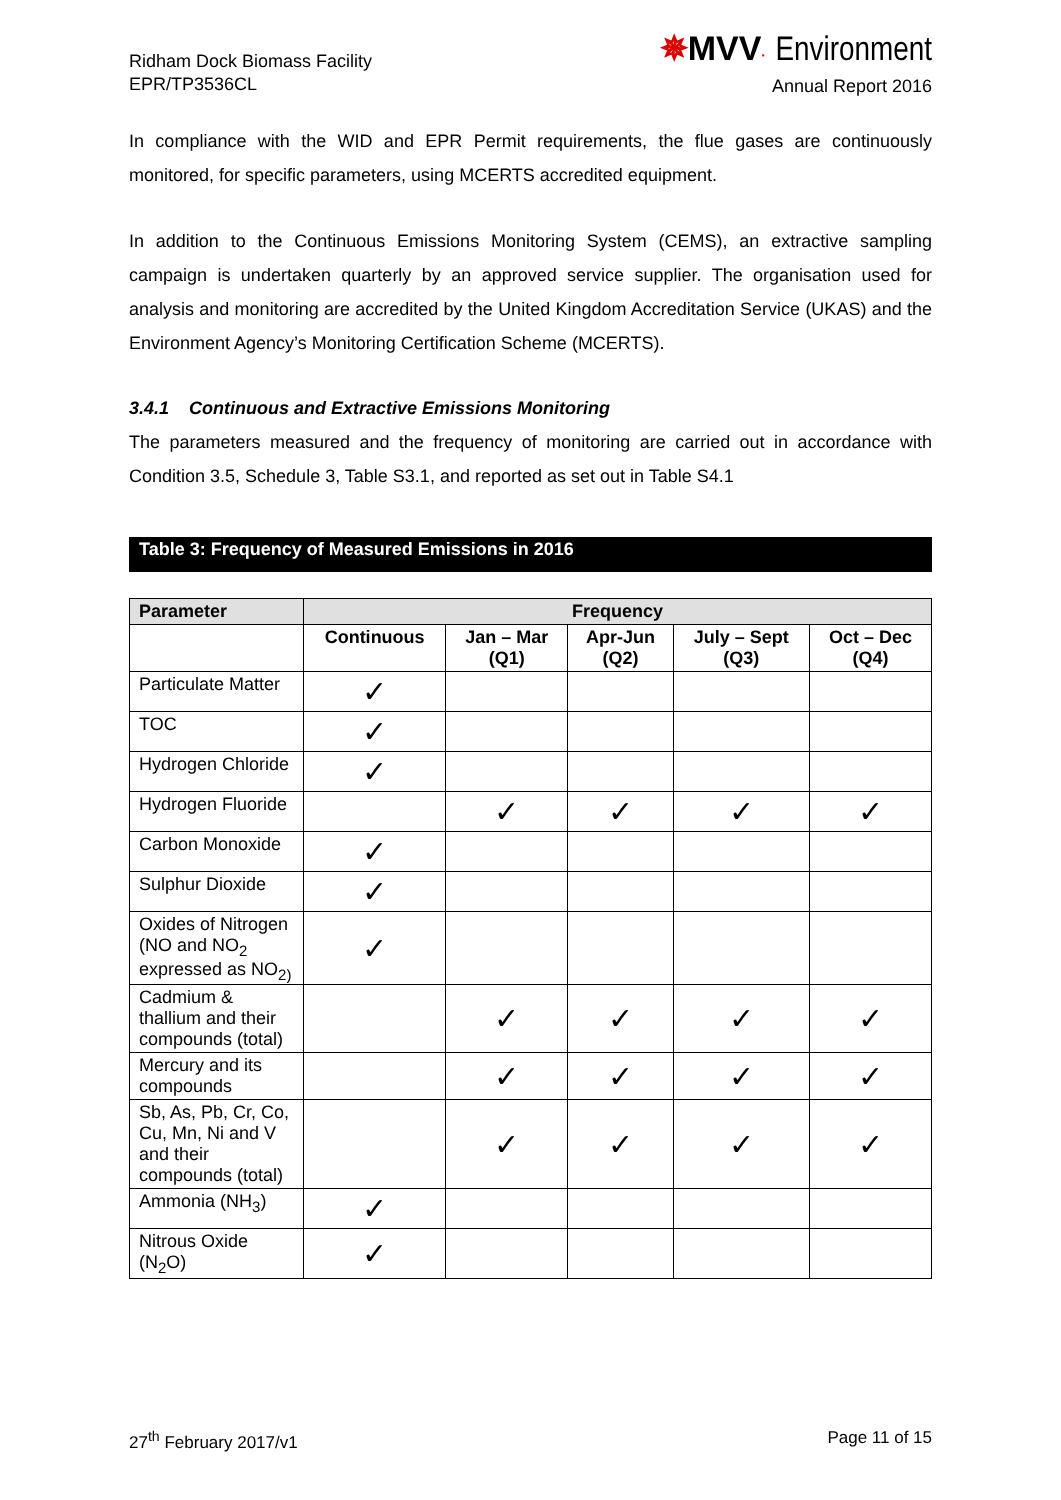Ridham Dock Biomass Facility
EPR/TP3536CL
✵MVV· Environment
Annual Report 2016
In compliance with the WID and EPR Permit requirements, the flue gases are continuously monitored, for specific parameters, using MCERTS accredited equipment.
In addition to the Continuous Emissions Monitoring System (CEMS), an extractive sampling campaign is undertaken quarterly by an approved service supplier. The organisation used for analysis and monitoring are accredited by the United Kingdom Accreditation Service (UKAS) and the Environment Agency’s Monitoring Certification Scheme (MCERTS).
3.4.1 Continuous and Extractive Emissions Monitoring
The parameters measured and the frequency of monitoring are carried out in accordance with Condition 3.5, Schedule 3, Table S3.1, and reported as set out in Table S4.1
Table 3: Frequency of Measured Emissions in 2016
| Parameter | Frequency | | | | |
| --- | --- | --- | --- | --- | --- |
| | Continuous | Jan – Mar (Q1) | Apr-Jun (Q2) | July – Sept (Q3) | Oct – Dec (Q4) |
| Particulate Matter | ✓ | | | | |
| TOC | ✓ | | | | |
| Hydrogen Chloride | ✓ | | | | |
| Hydrogen Fluoride | | ✓ | ✓ | ✓ | ✓ |
| Carbon Monoxide | ✓ | | | | |
| Sulphur Dioxide | ✓ | | | | |
| Oxides of Nitrogen (NO and NO<sub>2</sub> expressed as NO<sub>2)</sub> | ✓ | | | | |
| Cadmium & thallium and their compounds (total) | | ✓ | ✓ | ✓ | ✓ |
| Mercury and its compounds | | ✓ | ✓ | ✓ | ✓ |
| Sb, As, Pb, Cr, Co, Cu, Mn, Ni and V and their compounds (total) | | ✓ | ✓ | ✓ | ✓ |
| Ammonia (NH<sub>3</sub>) | ✓ | | | | |
| Nitrous Oxide (N<sub>2</sub>O) | ✓ | | | | |
27<sup>th</sup> February 2017/v1 Page 11 of 15